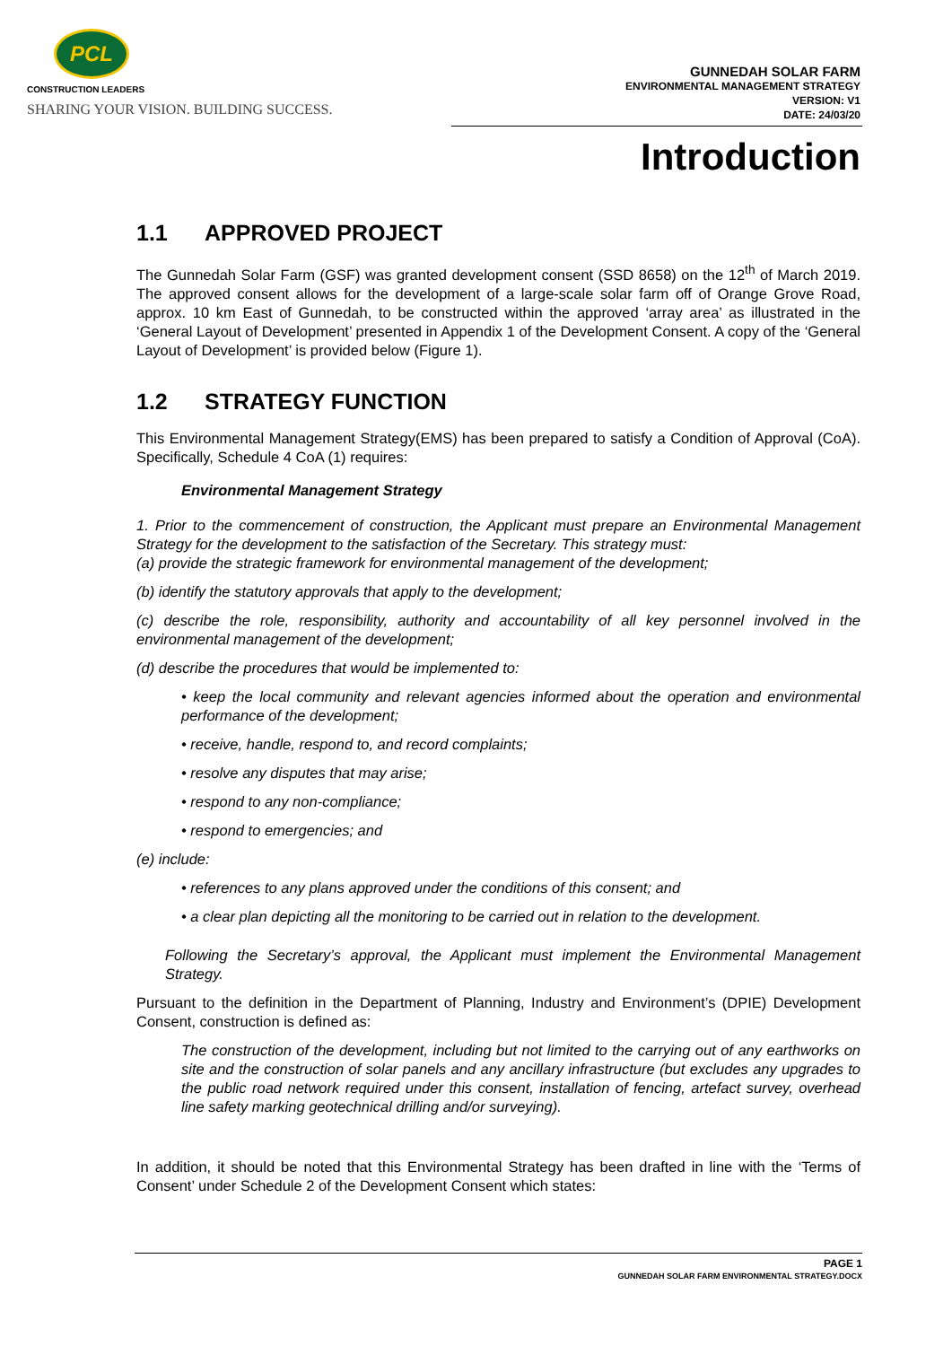PCL
CONSTRUCTION LEADERS
SHARING YOUR VISION. BUILDING SUCCESS.
GUNNEDAH SOLAR FARM
ENVIRONMENTAL MANAGEMENT STRATEGY
VERSION: V1
DATE: 24/03/20
Introduction
1.1 APPROVED PROJECT
The Gunnedah Solar Farm (GSF) was granted development consent (SSD 8658) on the 12<sup>th</sup> of March 2019. The approved consent allows for the development of a large-scale solar farm off of Orange Grove Road, approx. 10 km East of Gunnedah, to be constructed within the approved ‘array area’ as illustrated in the ‘General Layout of Development’ presented in Appendix 1 of the Development Consent. A copy of the ‘General Layout of Development’ is provided below (Figure 1).
1.2 STRATEGY FUNCTION
This Environmental Management Strategy(EMS) has been prepared to satisfy a Condition of Approval (CoA). Specifically, Schedule 4 CoA (1) requires:
Environmental Management Strategy
1. Prior to the commencement of construction, the Applicant must prepare an Environmental Management Strategy for the development to the satisfaction of the Secretary. This strategy must:
(a) provide the strategic framework for environmental management of the development;
(b) identify the statutory approvals that apply to the development;
(c) describe the role, responsibility, authority and accountability of all key personnel involved in the environmental management of the development;
(d) describe the procedures that would be implemented to:
• keep the local community and relevant agencies informed about the operation and environmental performance of the development;
• receive, handle, respond to, and record complaints;
• resolve any disputes that may arise;
• respond to any non-compliance;
• respond to emergencies; and
(e) include:
• references to any plans approved under the conditions of this consent; and
• a clear plan depicting all the monitoring to be carried out in relation to the development.
Following the Secretary’s approval, the Applicant must implement the Environmental Management Strategy.
Pursuant to the definition in the Department of Planning, Industry and Environment’s (DPIE) Development Consent, construction is defined as:
The construction of the development, including but not limited to the carrying out of any earthworks on site and the construction of solar panels and any ancillary infrastructure (but excludes any upgrades to the public road network required under this consent, installation of fencing, artefact survey, overhead line safety marking geotechnical drilling and/or surveying).
In addition, it should be noted that this Environmental Strategy has been drafted in line with the ‘Terms of Consent’ under Schedule 2 of the Development Consent which states:
PAGE 1
GUNNEDAH SOLAR FARM ENVIRONMENTAL STRATEGY.DOCX